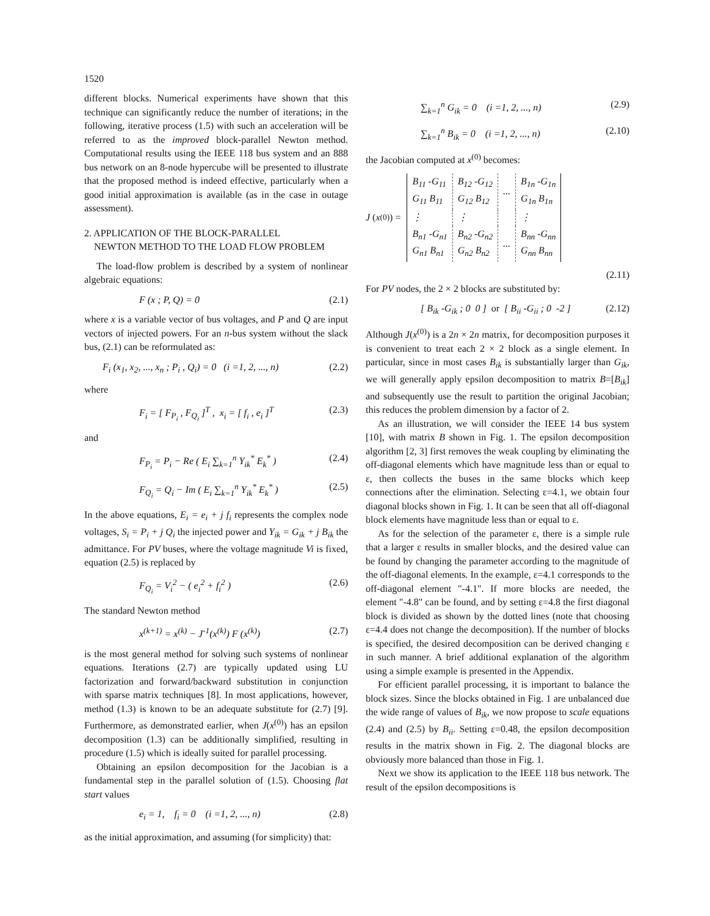1520
different blocks. Numerical experiments have shown that this technique can significantly reduce the number of iterations; in the following, iterative process (1.5) with such an acceleration will be referred to as the improved block-parallel Newton method. Computational results using the IEEE 118 bus system and an 888 bus network on an 8-node hypercube will be presented to illustrate that the proposed method is indeed effective, particularly when a good initial approximation is available (as in the case in outage assessment).
2. APPLICATION OF THE BLOCK-PARALLEL
NEWTON METHOD TO THE LOAD FLOW PROBLEM
The load-flow problem is described by a system of nonlinear algebraic equations:
F (x ; P, Q) = 0 (2.1)
where x is a variable vector of bus voltages, and P and Q are input vectors of injected powers. For an n-bus system without the slack bus, (2.1) can be reformulated as:
F<sub>i</sub> (x<sub>1</sub>, x<sub>2</sub>, ..., x<sub>n</sub> ; P<sub>i</sub> , Q<sub>i</sub>) = 0 (i =1, 2, ..., n) (2.2)
where
F<sub>i</sub> = [ F<sub>P<sub>i</sub></sub> , F<sub>Q<sub>i</sub></sub> ]<sup>T</sup> , x<sub>i</sub> = [ f<sub>i</sub> , e<sub>i</sub> ]<sup>T</sup> (2.3)
and
F<sub>P<sub>i</sub></sub> = P<sub>i</sub> − Re ( E<sub>i</sub> ∑<sub>k=1</sub><sup>n</sup> Y<sub>ik</sub><sup>*</sup> E<sub>k</sub><sup>*</sup> ) (2.4)
F<sub>Q<sub>i</sub></sub> = Q<sub>i</sub> − Im ( E<sub>i</sub> ∑<sub>k=1</sub><sup>n</sup> Y<sub>ik</sub><sup>*</sup> E<sub>k</sub><sup>*</sup> ) (2.5)
In the above equations, E<sub>i</sub> = e<sub>i</sub> + j f<sub>i</sub> represents the complex node voltages, S<sub>i</sub> = P<sub>i</sub> + j Q<sub>i</sub> the injected power and Y<sub>ik</sub> = G<sub>ik</sub> + j B<sub>ik</sub> the admittance. For PV buses, where the voltage magnitude Vi is fixed, equation (2.5) is replaced by
F<sub>Q<sub>i</sub></sub> = V<sub>i</sub><sup>2</sup> − ( e<sub>i</sub><sup>2</sup> + f<sub>i</sub><sup>2</sup> ) (2.6)
The standard Newton method
x<sup>(k+1)</sup> = x<sup>(k)</sup> − J<sup>-1</sup>(x<sup>(k)</sup>) F (x<sup>(k)</sup>) (2.7)
is the most general method for solving such systems of nonlinear equations. Iterations (2.7) are typically updated using LU factorization and forward/backward substitution in conjunction with sparse matrix techniques [8]. In most applications, however, method (1.3) is known to be an adequate substitute for (2.7) [9]. Furthermore, as demonstrated earlier, when J(x<sup>(0)</sup>) has an epsilon decomposition (1.3) can be additionally simplified, resulting in procedure (1.5) which is ideally suited for parallel processing.
Obtaining an epsilon decomposition for the Jacobian is a fundamental step in the parallel solution of (1.5). Choosing flat start values
e<sub>i</sub> = 1, f<sub>i</sub> = 0 (i =1, 2, ..., n) (2.8)
as the initial approximation, and assuming (for simplicity) that:
∑<sub>k=1</sub><sup>n</sup> G<sub>ik</sub> = 0 (i =1, 2, ..., n) (2.9)
∑<sub>k=1</sub><sup>n</sup> B<sub>ik</sub> = 0 (i =1, 2, ..., n) (2.10)
the Jacobian computed at x<sup>(0)</sup> becomes:
J (x<sup>(0)</sup>) =
| B<sub>11</sub> -G<sub>11</sub> G<sub>11</sub> B<sub>11</sub> | B<sub>12</sub> -G<sub>12</sub> G<sub>12</sub> B<sub>12</sub> | ... | B<sub>1n</sub> -G<sub>1n</sub> G<sub>1n</sub> B<sub>1n</sub> |
| ⋮ | ⋮ | | ⋮ |
| B<sub>n1</sub> -G<sub>n1</sub> G<sub>n1</sub> B<sub>n1</sub> | B<sub>n2</sub> -G<sub>n2</sub> G<sub>n2</sub> B<sub>n2</sub> | ... | B<sub>nn</sub> -G<sub>nn</sub> G<sub>nn</sub> B<sub>nn</sub> |
(2.11)
For PV nodes, the 2 × 2 blocks are substituted by:
[ B<sub>ik</sub> -G<sub>ik</sub> ; 0 0 ] or [ B<sub>ii</sub> -G<sub>ii</sub> ; 0 -2 ] (2.12)
Although J(x<sup>(0)</sup>) is a 2n × 2n matrix, for decomposition purposes it is convenient to treat each 2 × 2 block as a single element. In particular, since in most cases B<sub>ik</sub> is substantially larger than G<sub>ik</sub>, we will generally apply epsilon decomposition to matrix B=[B<sub>ik</sub>] and subsequently use the result to partition the original Jacobian; this reduces the problem dimension by a factor of 2.
As an illustration, we will consider the IEEE 14 bus system [10], with matrix B shown in Fig. 1. The epsilon decomposition algorithm [2, 3] first removes the weak coupling by eliminating the off-diagonal elements which have magnitude less than or equal to ε, then collects the buses in the same blocks which keep connections after the elimination. Selecting ε=4.1, we obtain four diagonal blocks shown in Fig. 1. It can be seen that all off-diagonal block elements have magnitude less than or equal to ε.
As for the selection of the parameter ε, there is a simple rule that a larger ε results in smaller blocks, and the desired value can be found by changing the parameter according to the magnitude of the off-diagonal elements. In the example, ε=4.1 corresponds to the off-diagonal element "-4.1". If more blocks are needed, the element "-4.8" can be found, and by setting ε=4.8 the first diagonal block is divided as shown by the dotted lines (note that choosing ε=4.4 does not change the decomposition). If the number of blocks is specified, the desired decomposition can be derived changing ε in such manner. A brief additional explanation of the algorithm using a simple example is presented in the Appendix.
For efficient parallel processing, it is important to balance the block sizes. Since the blocks obtained in Fig. 1 are unbalanced due the wide range of values of B<sub>ik</sub>, we now propose to scale equations (2.4) and (2.5) by B<sub>ii</sub>. Setting ε=0.48, the epsilon decomposition results in the matrix shown in Fig. 2. The diagonal blocks are obviously more balanced than those in Fig. 1.
Next we show its application to the IEEE 118 bus network. The result of the epsilon decompositions is